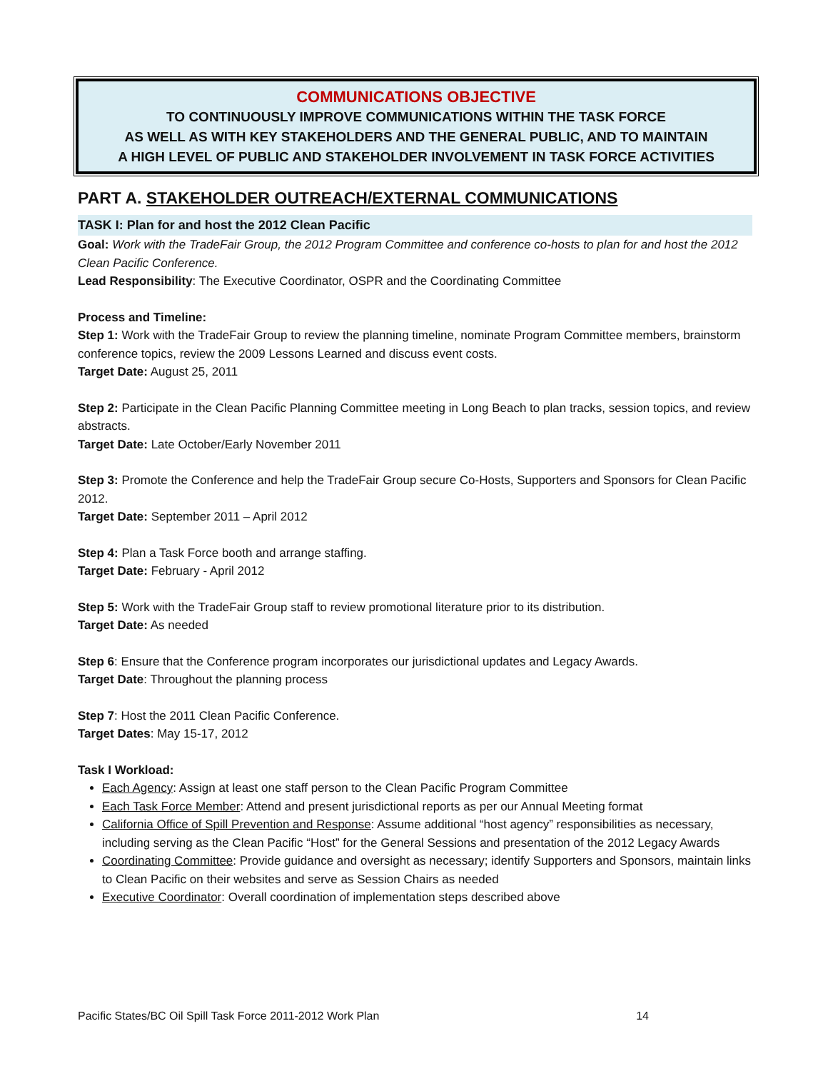COMMUNICATIONS OBJECTIVE
TO CONTINUOUSLY IMPROVE COMMUNICATIONS WITHIN THE TASK FORCE
AS WELL AS WITH KEY STAKEHOLDERS AND THE GENERAL PUBLIC, AND TO MAINTAIN
A HIGH LEVEL OF PUBLIC AND STAKEHOLDER INVOLVEMENT IN TASK FORCE ACTIVITIES
PART A. STAKEHOLDER OUTREACH/EXTERNAL COMMUNICATIONS
TASK I: Plan for and host the 2012 Clean Pacific
Goal: Work with the TradeFair Group, the 2012 Program Committee and conference co-hosts to plan for and host the 2012 Clean Pacific Conference.
Lead Responsibility: The Executive Coordinator, OSPR and the Coordinating Committee
Process and Timeline:
Step 1: Work with the TradeFair Group to review the planning timeline, nominate Program Committee members, brainstorm conference topics, review the 2009 Lessons Learned and discuss event costs.
Target Date: August 25, 2011
Step 2: Participate in the Clean Pacific Planning Committee meeting in Long Beach to plan tracks, session topics, and review abstracts.
Target Date: Late October/Early November 2011
Step 3: Promote the Conference and help the TradeFair Group secure Co-Hosts, Supporters and Sponsors for Clean Pacific 2012.
Target Date: September 2011 – April 2012
Step 4: Plan a Task Force booth and arrange staffing.
Target Date: February - April 2012
Step 5: Work with the TradeFair Group staff to review promotional literature prior to its distribution.
Target Date: As needed
Step 6: Ensure that the Conference program incorporates our jurisdictional updates and Legacy Awards.
Target Date: Throughout the planning process
Step 7: Host the 2011 Clean Pacific Conference.
Target Dates: May 15-17, 2012
Task I Workload:
Each Agency: Assign at least one staff person to the Clean Pacific Program Committee
Each Task Force Member: Attend and present jurisdictional reports as per our Annual Meeting format
California Office of Spill Prevention and Response: Assume additional “host agency” responsibilities as necessary, including serving as the Clean Pacific “Host” for the General Sessions and presentation of the 2012 Legacy Awards
Coordinating Committee: Provide guidance and oversight as necessary; identify Supporters and Sponsors, maintain links to Clean Pacific on their websites and serve as Session Chairs as needed
Executive Coordinator: Overall coordination of implementation steps described above
Pacific States/BC Oil Spill Task Force 2011-2012 Work Plan 14